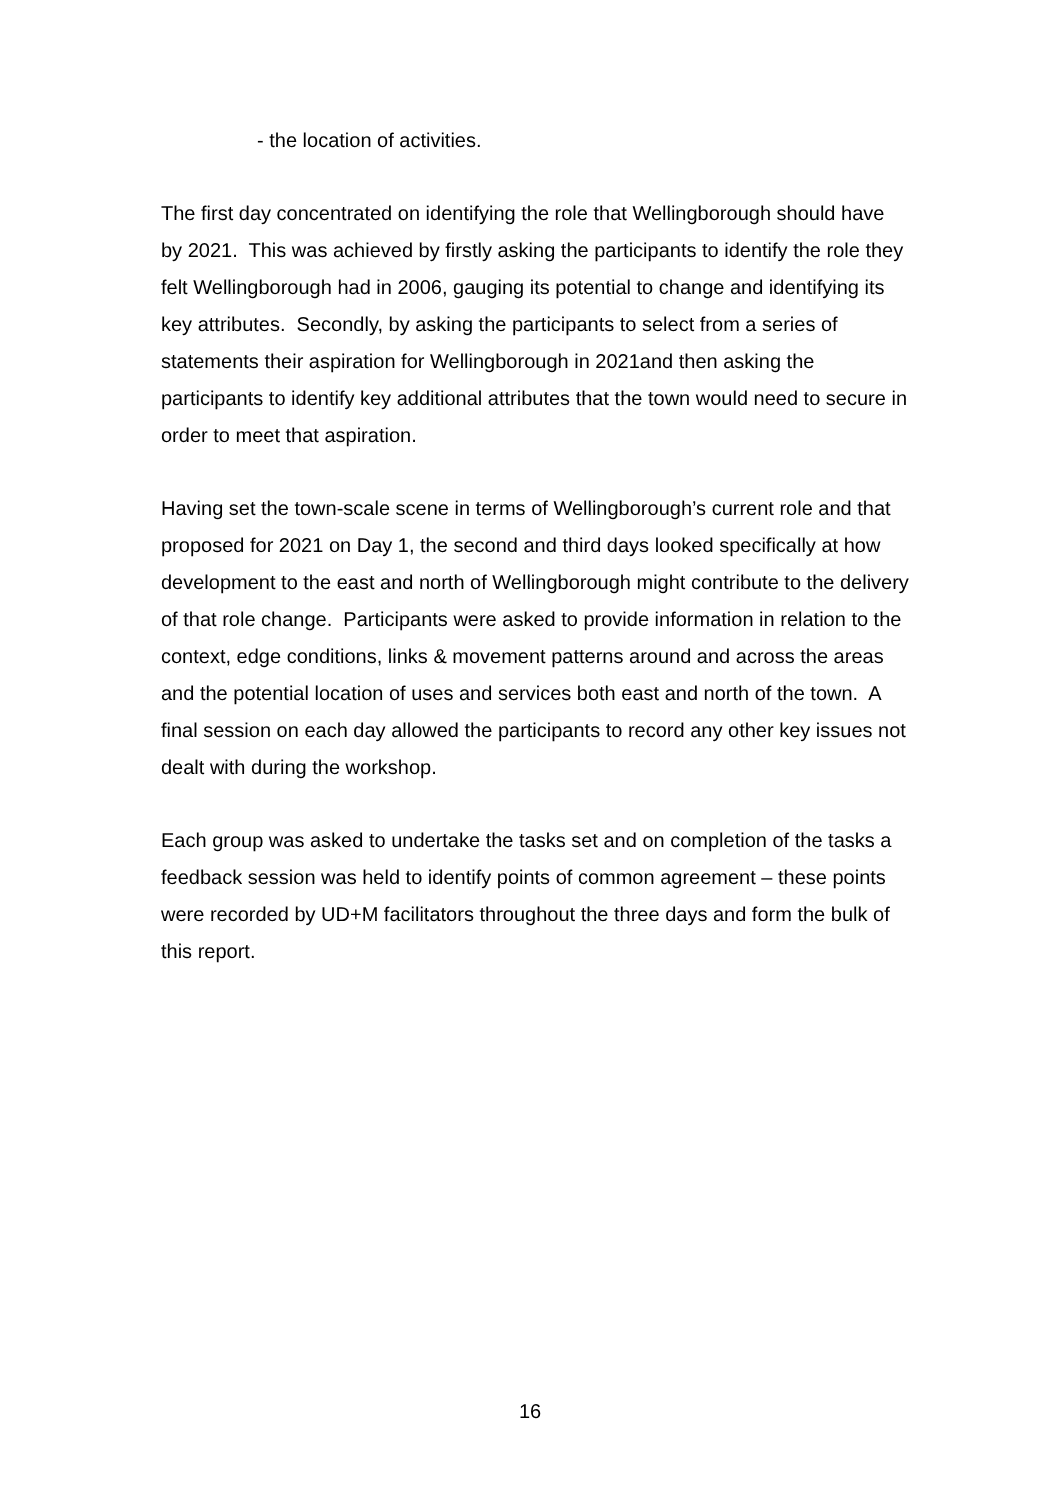- the location of activities.
The first day concentrated on identifying the role that Wellingborough should have by 2021. This was achieved by firstly asking the participants to identify the role they felt Wellingborough had in 2006, gauging its potential to change and identifying its key attributes. Secondly, by asking the participants to select from a series of statements their aspiration for Wellingborough in 2021and then asking the participants to identify key additional attributes that the town would need to secure in order to meet that aspiration.
Having set the town-scale scene in terms of Wellingborough’s current role and that proposed for 2021 on Day 1, the second and third days looked specifically at how development to the east and north of Wellingborough might contribute to the delivery of that role change. Participants were asked to provide information in relation to the context, edge conditions, links & movement patterns around and across the areas and the potential location of uses and services both east and north of the town. A final session on each day allowed the participants to record any other key issues not dealt with during the workshop.
Each group was asked to undertake the tasks set and on completion of the tasks a feedback session was held to identify points of common agreement – these points were recorded by UD+M facilitators throughout the three days and form the bulk of this report.
16